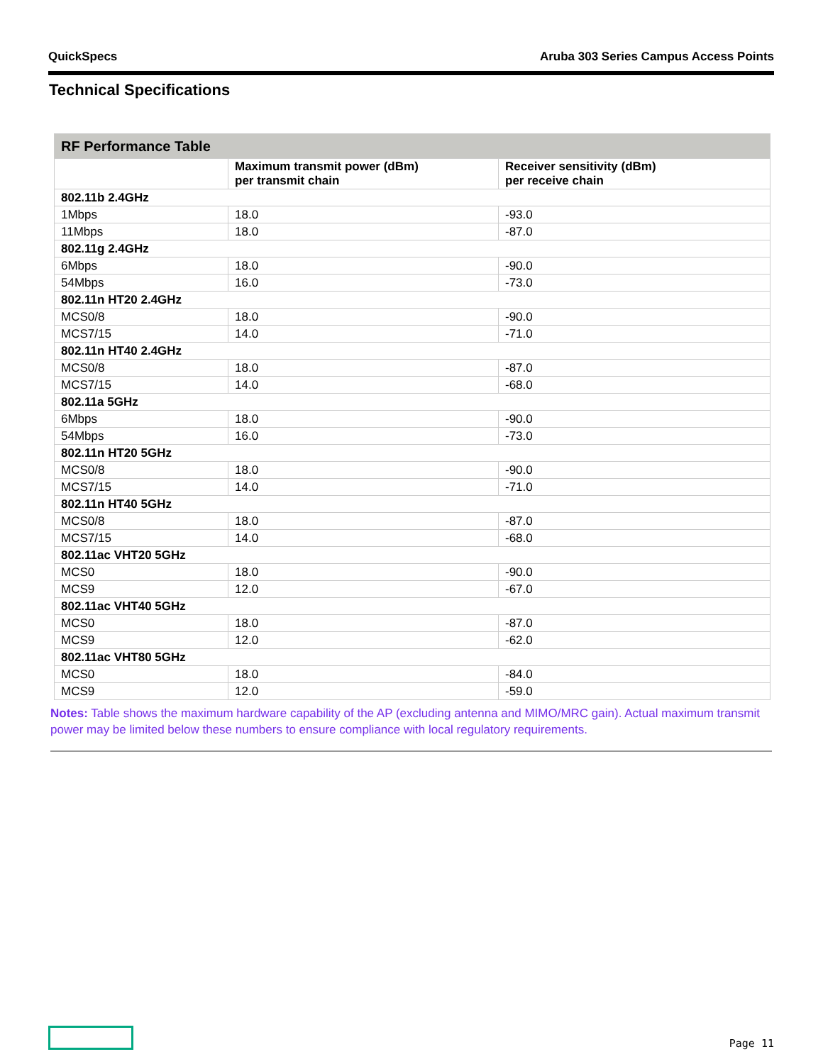QuickSpecs Aruba 303 Series Campus Access Points
Technical Specifications
| RF Performance Table | | |
| --- | --- | --- |
| | Maximum transmit power (dBm) per transmit chain | Receiver sensitivity (dBm) per receive chain |
| 802.11b 2.4GHz | | |
| 1Mbps | 18.0 | -93.0 |
| 11Mbps | 18.0 | -87.0 |
| 802.11g 2.4GHz | | |
| 6Mbps | 18.0 | -90.0 |
| 54Mbps | 16.0 | -73.0 |
| 802.11n HT20 2.4GHz | | |
| MCS0/8 | 18.0 | -90.0 |
| MCS7/15 | 14.0 | -71.0 |
| 802.11n HT40 2.4GHz | | |
| MCS0/8 | 18.0 | -87.0 |
| MCS7/15 | 14.0 | -68.0 |
| 802.11a 5GHz | | |
| 6Mbps | 18.0 | -90.0 |
| 54Mbps | 16.0 | -73.0 |
| 802.11n HT20 5GHz | | |
| MCS0/8 | 18.0 | -90.0 |
| MCS7/15 | 14.0 | -71.0 |
| 802.11n HT40 5GHz | | |
| MCS0/8 | 18.0 | -87.0 |
| MCS7/15 | 14.0 | -68.0 |
| 802.11ac VHT20 5GHz | | |
| MCS0 | 18.0 | -90.0 |
| MCS9 | 12.0 | -67.0 |
| 802.11ac VHT40 5GHz | | |
| MCS0 | 18.0 | -87.0 |
| MCS9 | 12.0 | -62.0 |
| 802.11ac VHT80 5GHz | | |
| MCS0 | 18.0 | -84.0 |
| MCS9 | 12.0 | -59.0 |
Notes: Table shows the maximum hardware capability of the AP (excluding antenna and MIMO/MRC gain). Actual maximum transmit power may be limited below these numbers to ensure compliance with local regulatory requirements.
Page 11